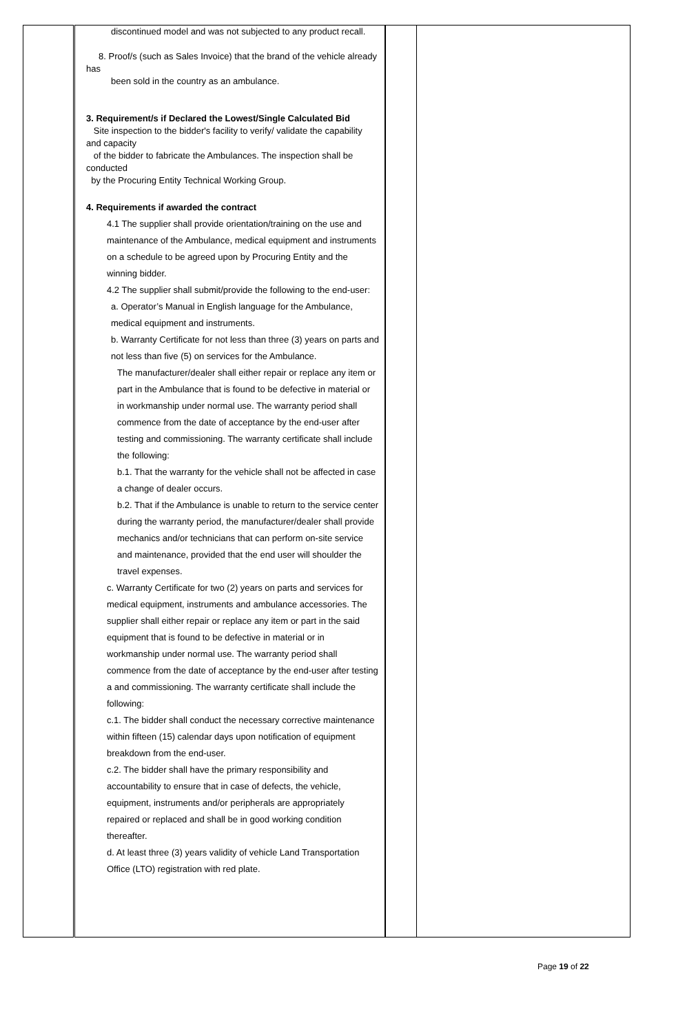| | discontinued model and was not subjected to any product recall. 8. Proof/s (such as Sales Invoice) that the brand of the vehicle already has been sold in the country as an ambulance. 3. Requirement/s if Declared the Lowest/Single Calculated Bid Site inspection to the bidder's facility to verify/ validate the capability and capacity of the bidder to fabricate the Ambulances. The inspection shall be conducted by the Procuring Entity Technical Working Group. 4. Requirements if awarded the contract 4.1 The supplier shall provide orientation/training on the use and maintenance of the Ambulance, medical equipment and instruments on a schedule to be agreed upon by Procuring Entity and the winning bidder. 4.2 The supplier shall submit/provide the following to the end-user: a. Operator’s Manual in English language for the Ambulance, medical equipment and instruments. b. Warranty Certificate for not less than three (3) years on parts and not less than five (5) on services for the Ambulance. The manufacturer/dealer shall either repair or replace any item or part in the Ambulance that is found to be defective in material or in workmanship under normal use. The warranty period shall commence from the date of acceptance by the end-user after testing and commissioning. The warranty certificate shall include the following: b.1. That the warranty for the vehicle shall not be affected in case a change of dealer occurs. b.2. That if the Ambulance is unable to return to the service center during the warranty period, the manufacturer/dealer shall provide mechanics and/or technicians that can perform on-site service and maintenance, provided that the end user will shoulder the travel expenses. c. Warranty Certificate for two (2) years on parts and services for medical equipment, instruments and ambulance accessories. The supplier shall either repair or replace any item or part in the said equipment that is found to be defective in material or in workmanship under normal use. The warranty period shall commence from the date of acceptance by the end-user after testing a and commissioning. The warranty certificate shall include the following: c.1. The bidder shall conduct the necessary corrective maintenance within fifteen (15) calendar days upon notification of equipment breakdown from the end-user. c.2. The bidder shall have the primary responsibility and accountability to ensure that in case of defects, the vehicle, equipment, instruments and/or peripherals are appropriately repaired or replaced and shall be in good working condition thereafter. d. At least three (3) years validity of vehicle Land Transportation Office (LTO) registration with red plate. | | |
Page 19 of 22